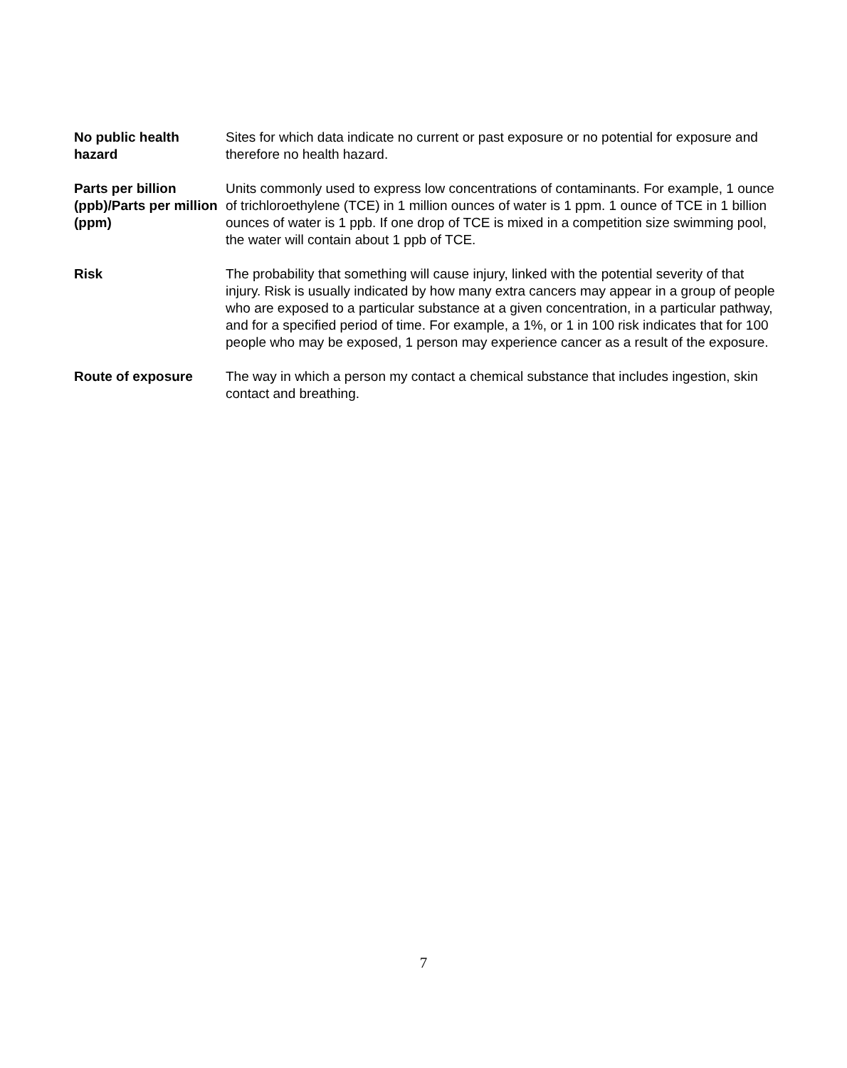No public health hazard
Sites for which data indicate no current or past exposure or no potential for exposure and therefore no health hazard.
Parts per billion (ppb)/Parts per million (ppm)
Units commonly used to express low concentrations of contaminants. For example, 1 ounce of trichloroethylene (TCE) in 1 million ounces of water is 1 ppm. 1 ounce of TCE in 1 billion ounces of water is 1 ppb. If one drop of TCE is mixed in a competition size swimming pool, the water will contain about 1 ppb of TCE.
Risk The probability that something will cause injury, linked with the potential severity of that injury. Risk is usually indicated by how many extra cancers may appear in a group of people who are exposed to a particular substance at a given concentration, in a particular pathway, and for a specified period of time. For example, a 1%, or 1 in 100 risk indicates that for 100 people who may be exposed, 1 person may experience cancer as a result of the exposure.
Route of exposure The way in which a person my contact a chemical substance that includes ingestion, skin contact and breathing.
7